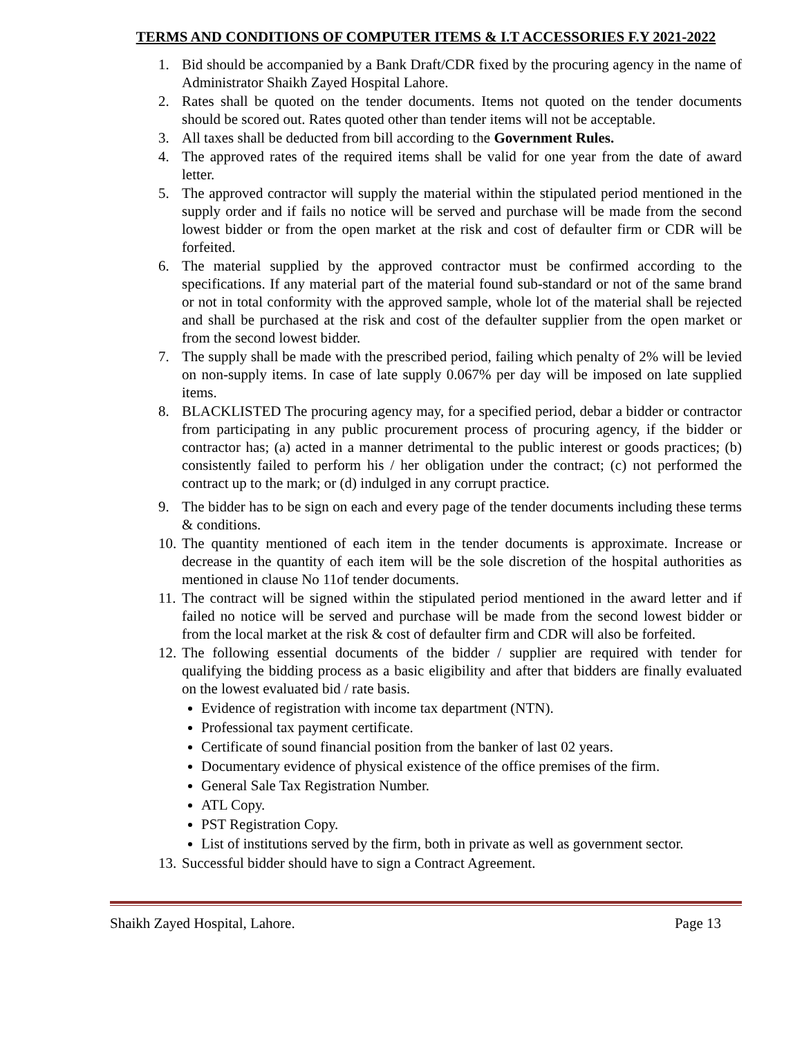TERMS AND CONDITIONS OF COMPUTER ITEMS & I.T ACCESSORIES F.Y 2021-2022
1. Bid should be accompanied by a Bank Draft/CDR fixed by the procuring agency in the name of Administrator Shaikh Zayed Hospital Lahore.
2. Rates shall be quoted on the tender documents. Items not quoted on the tender documents should be scored out. Rates quoted other than tender items will not be acceptable.
3. All taxes shall be deducted from bill according to the Government Rules.
4. The approved rates of the required items shall be valid for one year from the date of award letter.
5. The approved contractor will supply the material within the stipulated period mentioned in the supply order and if fails no notice will be served and purchase will be made from the second lowest bidder or from the open market at the risk and cost of defaulter firm or CDR will be forfeited.
6. The material supplied by the approved contractor must be confirmed according to the specifications. If any material part of the material found sub-standard or not of the same brand or not in total conformity with the approved sample, whole lot of the material shall be rejected and shall be purchased at the risk and cost of the defaulter supplier from the open market or from the second lowest bidder.
7. The supply shall be made with the prescribed period, failing which penalty of 2% will be levied on non-supply items. In case of late supply 0.067% per day will be imposed on late supplied items.
8. BLACKLISTED The procuring agency may, for a specified period, debar a bidder or contractor from participating in any public procurement process of procuring agency, if the bidder or contractor has; (a) acted in a manner detrimental to the public interest or goods practices; (b) consistently failed to perform his / her obligation under the contract; (c) not performed the contract up to the mark; or (d) indulged in any corrupt practice.
9. The bidder has to be sign on each and every page of the tender documents including these terms & conditions.
10. The quantity mentioned of each item in the tender documents is approximate. Increase or decrease in the quantity of each item will be the sole discretion of the hospital authorities as mentioned in clause No 11of tender documents.
11. The contract will be signed within the stipulated period mentioned in the award letter and if failed no notice will be served and purchase will be made from the second lowest bidder or from the local market at the risk & cost of defaulter firm and CDR will also be forfeited.
12. The following essential documents of the bidder / supplier are required with tender for qualifying the bidding process as a basic eligibility and after that bidders are finally evaluated on the lowest evaluated bid / rate basis.
Evidence of registration with income tax department (NTN).
Professional tax payment certificate.
Certificate of sound financial position from the banker of last 02 years.
Documentary evidence of physical existence of the office premises of the firm.
General Sale Tax Registration Number.
ATL Copy.
PST Registration Copy.
List of institutions served by the firm, both in private as well as government sector.
13. Successful bidder should have to sign a Contract Agreement.
Shaikh Zayed Hospital, Lahore. Page 13